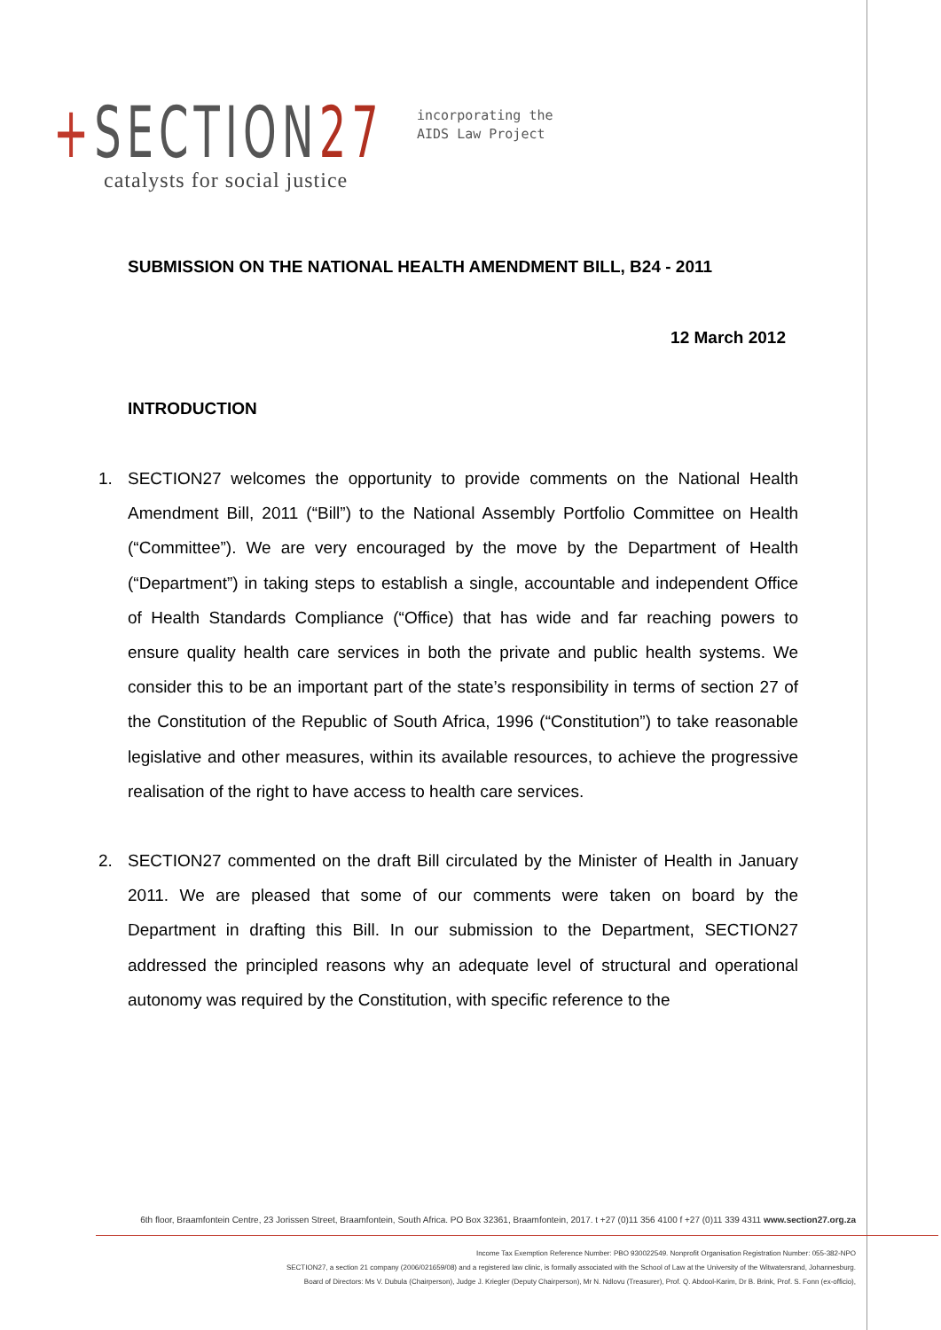+SECTION27
incorporating the
AIDS Law Project
catalysts for social justice
SUBMISSION ON THE NATIONAL HEALTH AMENDMENT BILL, B24 - 2011
12 March 2012
INTRODUCTION
1. SECTION27 welcomes the opportunity to provide comments on the National Health Amendment Bill, 2011 (“Bill”) to the National Assembly Portfolio Committee on Health (“Committee”). We are very encouraged by the move by the Department of Health (“Department”) in taking steps to establish a single, accountable and independent Office of Health Standards Compliance (“Office) that has wide and far reaching powers to ensure quality health care services in both the private and public health systems. We consider this to be an important part of the state’s responsibility in terms of section 27 of the Constitution of the Republic of South Africa, 1996 (“Constitution”) to take reasonable legislative and other measures, within its available resources, to achieve the progressive realisation of the right to have access to health care services.
2. SECTION27 commented on the draft Bill circulated by the Minister of Health in January 2011. We are pleased that some of our comments were taken on board by the Department in drafting this Bill. In our submission to the Department, SECTION27 addressed the principled reasons why an adequate level of structural and operational autonomy was required by the Constitution, with specific reference to the
6th floor, Braamfontein Centre, 23 Jorissen Street, Braamfontein, South Africa. PO Box 32361, Braamfontein, 2017. t +27 (0)11 356 4100 f +27 (0)11 339 4311 www.section27.org.za
Income Tax Exemption Reference Number: PBO 930022549. Nonprofit Organisation Registration Number: 055-382-NPO
SECTION27, a section 21 company (2006/021659/08) and a registered law clinic, is formally associated with the School of Law at the University of the Witwatersrand, Johannesburg.
Board of Directors: Ms V. Dubula (Chairperson), Judge J. Kriegler (Deputy Chairperson), Mr N. Ndlovu (Treasurer), Prof. Q. Abdool-Karim, Dr B. Brink, Prof. S. Fonn (ex-officio),